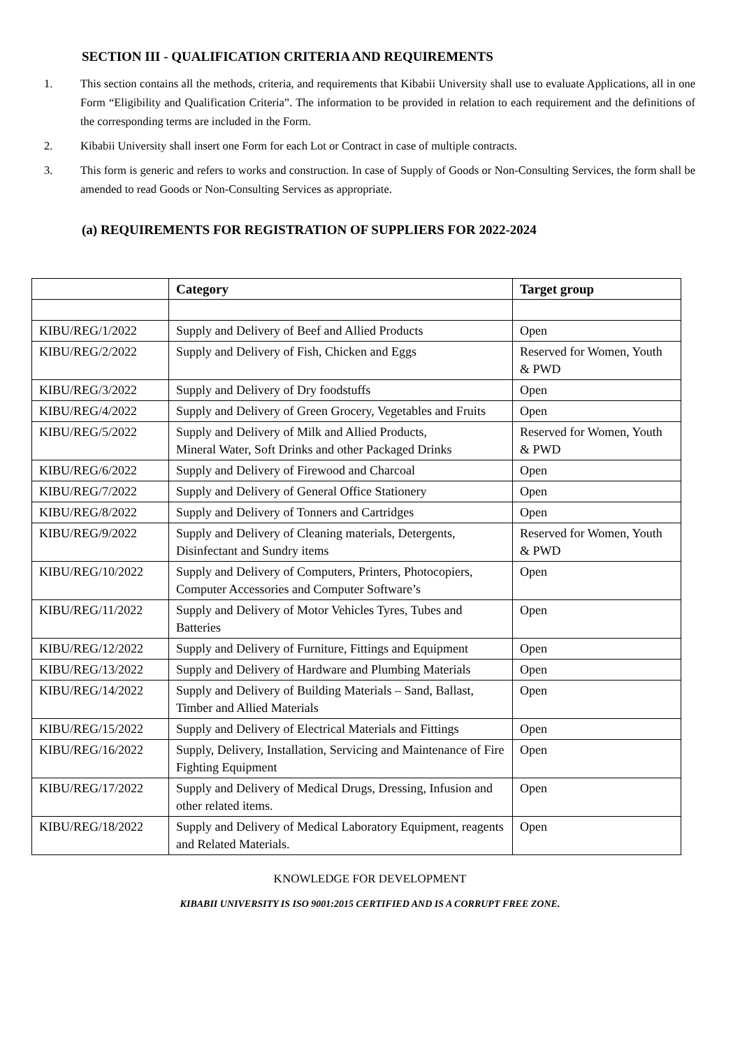SECTION III - QUALIFICATION CRITERIA AND REQUIREMENTS
1. This section contains all the methods, criteria, and requirements that Kibabii University shall use to evaluate Applications, all in one Form “Eligibility and Qualification Criteria”. The information to be provided in relation to each requirement and the definitions of the corresponding terms are included in the Form.
2. Kibabii University shall insert one Form for each Lot or Contract in case of multiple contracts.
3. This form is generic and refers to works and construction. In case of Supply of Goods or Non-Consulting Services, the form shall be amended to read Goods or Non-Consulting Services as appropriate.
(a) REQUIREMENTS FOR REGISTRATION OF SUPPLIERS FOR 2022-2024
| | Category | Target group |
| --- | --- | --- |
| KIBU/REG/1/2022 | Supply and Delivery of Beef and Allied Products | Open |
| KIBU/REG/2/2022 | Supply and Delivery of Fish, Chicken and Eggs | Reserved for Women, Youth & PWD |
| KIBU/REG/3/2022 | Supply and Delivery of Dry foodstuffs | Open |
| KIBU/REG/4/2022 | Supply and Delivery of Green Grocery, Vegetables and Fruits | Open |
| KIBU/REG/5/2022 | Supply and Delivery of Milk and Allied Products, Mineral Water, Soft Drinks and other Packaged Drinks | Reserved for Women, Youth & PWD |
| KIBU/REG/6/2022 | Supply and Delivery of Firewood and Charcoal | Open |
| KIBU/REG/7/2022 | Supply and Delivery of General Office Stationery | Open |
| KIBU/REG/8/2022 | Supply and Delivery of Tonners and Cartridges | Open |
| KIBU/REG/9/2022 | Supply and Delivery of Cleaning materials, Detergents, Disinfectant and Sundry items | Reserved for Women, Youth & PWD |
| KIBU/REG/10/2022 | Supply and Delivery of Computers, Printers, Photocopiers, Computer Accessories and Computer Software’s | Open |
| KIBU/REG/11/2022 | Supply and Delivery of Motor Vehicles Tyres, Tubes and Batteries | Open |
| KIBU/REG/12/2022 | Supply and Delivery of Furniture, Fittings and Equipment | Open |
| KIBU/REG/13/2022 | Supply and Delivery of Hardware and Plumbing Materials | Open |
| KIBU/REG/14/2022 | Supply and Delivery of Building Materials – Sand, Ballast, Timber and Allied Materials | Open |
| KIBU/REG/15/2022 | Supply and Delivery of Electrical Materials and Fittings | Open |
| KIBU/REG/16/2022 | Supply, Delivery, Installation, Servicing and Maintenance of Fire Fighting Equipment | Open |
| KIBU/REG/17/2022 | Supply and Delivery of Medical Drugs, Dressing, Infusion and other related items. | Open |
| KIBU/REG/18/2022 | Supply and Delivery of Medical Laboratory Equipment, reagents and Related Materials. | Open |
KNOWLEDGE FOR DEVELOPMENT
KIBABII UNIVERSITY IS ISO 9001:2015 CERTIFIED AND IS A CORRUPT FREE ZONE.